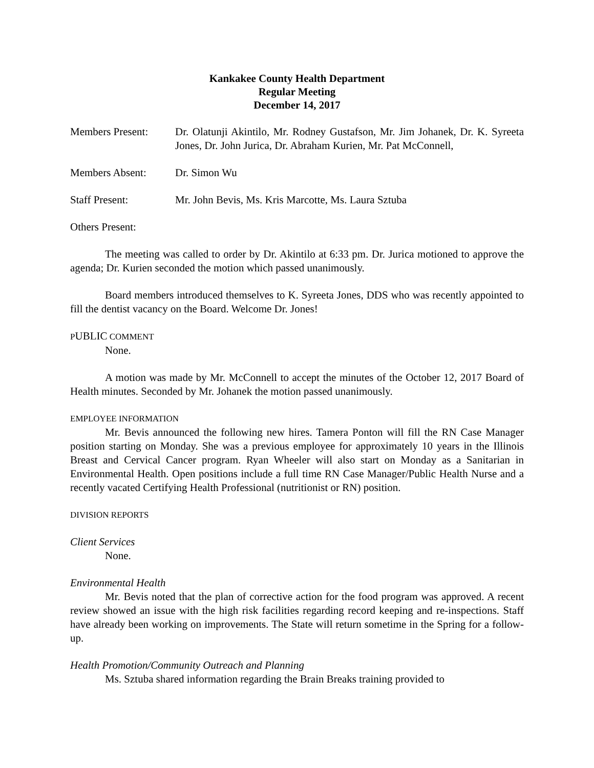Kankakee County Health Department
Regular Meeting
December 14, 2017
Members Present: Dr. Olatunji Akintilo, Mr. Rodney Gustafson, Mr. Jim Johanek, Dr. K. Syreeta Jones, Dr. John Jurica, Dr. Abraham Kurien, Mr. Pat McConnell,
Members Absent: Dr. Simon Wu
Staff Present: Mr. John Bevis, Ms. Kris Marcotte, Ms. Laura Sztuba
Others Present:
The meeting was called to order by Dr. Akintilo at 6:33 pm. Dr. Jurica motioned to approve the agenda; Dr. Kurien seconded the motion which passed unanimously.
Board members introduced themselves to K. Syreeta Jones, DDS who was recently appointed to fill the dentist vacancy on the Board. Welcome Dr. Jones!
PUBLIC COMMENT
None.
A motion was made by Mr. McConnell to accept the minutes of the October 12, 2017 Board of Health minutes. Seconded by Mr. Johanek the motion passed unanimously.
EMPLOYEE INFORMATION
Mr. Bevis announced the following new hires. Tamera Ponton will fill the RN Case Manager position starting on Monday. She was a previous employee for approximately 10 years in the Illinois Breast and Cervical Cancer program. Ryan Wheeler will also start on Monday as a Sanitarian in Environmental Health. Open positions include a full time RN Case Manager/Public Health Nurse and a recently vacated Certifying Health Professional (nutritionist or RN) position.
DIVISION REPORTS
Client Services
None.
Environmental Health
Mr. Bevis noted that the plan of corrective action for the food program was approved. A recent review showed an issue with the high risk facilities regarding record keeping and re-inspections. Staff have already been working on improvements. The State will return sometime in the Spring for a follow-up.
Health Promotion/Community Outreach and Planning
Ms. Sztuba shared information regarding the Brain Breaks training provided to